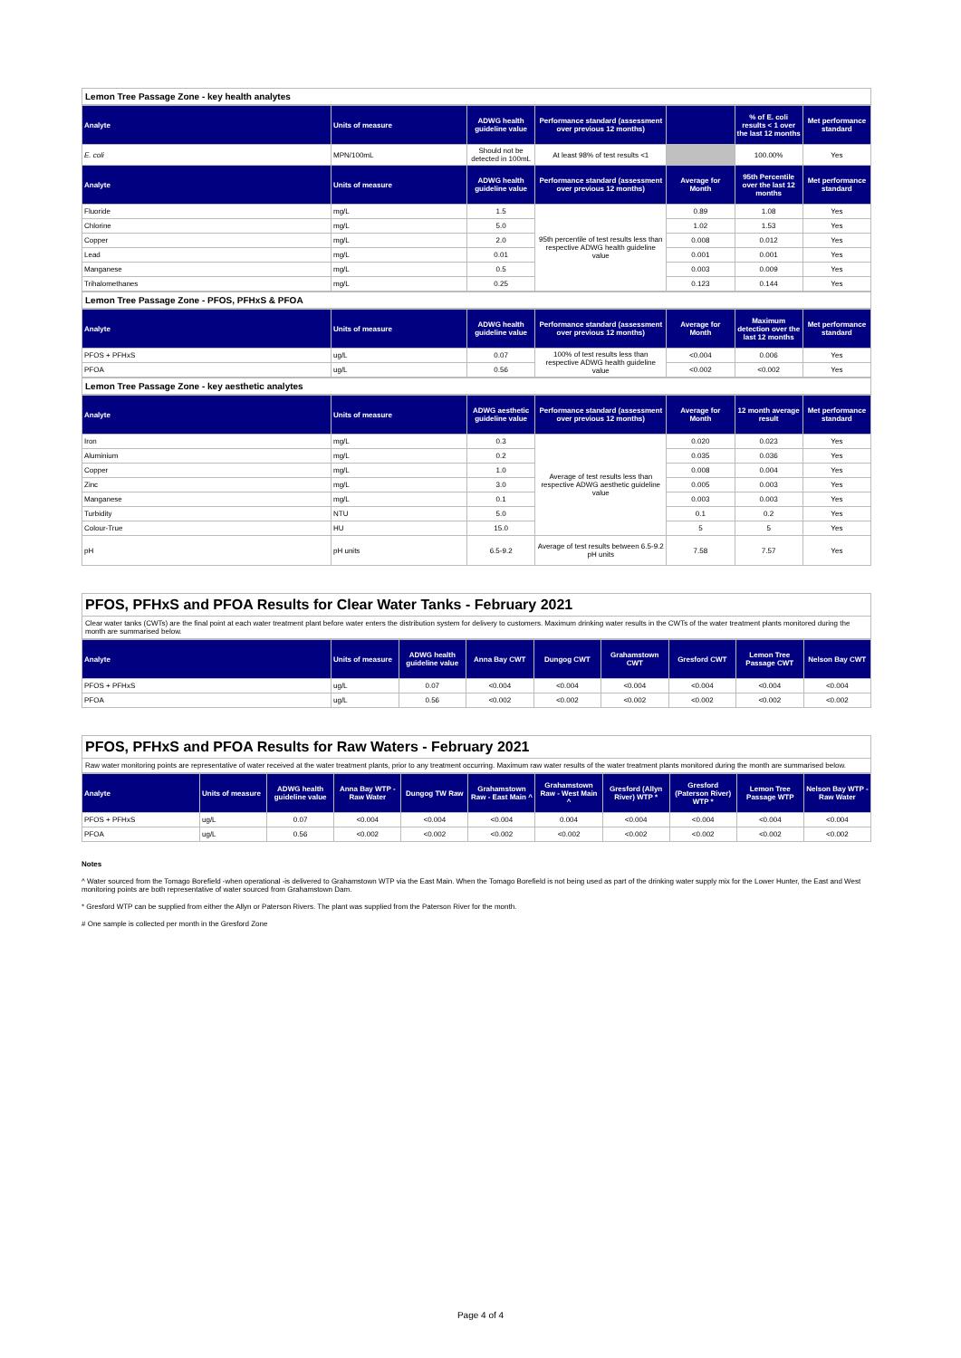Lemon Tree Passage Zone - key health analytes
| Analyte | Units of measure | ADWG health guideline value | Performance standard (assessment over previous 12 months) | | % of E. coli results < 1 over the last 12 months | Met performance standard |
| --- | --- | --- | --- | --- | --- | --- |
| E. coli | MPN/100mL | Should not be detected in 100mL | At least 98% of test results <1 | | 100.00% | Yes |
| Analyte | Units of measure | ADWG health guideline value | Performance standard (assessment over previous 12 months) | Average for Month | 95th Percentile over the last 12 months | Met performance standard |
| Fluoride | mg/L | 1.5 | 95th percentile of test results less than respective ADWG health guideline value | 0.89 | 1.08 | Yes |
| Chlorine | mg/L | 5.0 | | 1.02 | 1.53 | Yes |
| Copper | mg/L | 2.0 | | 0.008 | 0.012 | Yes |
| Lead | mg/L | 0.01 | | 0.001 | 0.001 | Yes |
| Manganese | mg/L | 0.5 | | 0.003 | 0.009 | Yes |
| Trihalomethanes | mg/L | 0.25 | | 0.123 | 0.144 | Yes |
Lemon Tree Passage Zone - PFOS, PFHxS & PFOA
| Analyte | Units of measure | ADWG health guideline value | Performance standard (assessment over previous 12 months) | Average for Month | Maximum detection over the last 12 months | Met performance standard |
| --- | --- | --- | --- | --- | --- | --- |
| PFOS + PFHxS | ug/L | 0.07 | 100% of test results less than respective ADWG health guideline value | <0.004 | 0.006 | Yes |
| PFOA | ug/L | 0.56 | | <0.002 | <0.002 | Yes |
Lemon Tree Passage Zone - key aesthetic analytes
| Analyte | Units of measure | ADWG aesthetic guideline value | Performance standard (assessment over previous 12 months) | Average for Month | 12 month average result | Met performance standard |
| --- | --- | --- | --- | --- | --- | --- |
| Iron | mg/L | 0.3 | Average of test results less than respective ADWG aesthetic guideline value | 0.020 | 0.023 | Yes |
| Aluminium | mg/L | 0.2 | | 0.035 | 0.036 | Yes |
| Copper | mg/L | 1.0 | | 0.008 | 0.004 | Yes |
| Zinc | mg/L | 3.0 | | 0.005 | 0.003 | Yes |
| Manganese | mg/L | 0.1 | | 0.003 | 0.003 | Yes |
| Turbidity | NTU | 5.0 | | 0.1 | 0.2 | Yes |
| Colour-True | HU | 15.0 | | 5 | 5 | Yes |
| pH | pH units | 6.5-9.2 | Average of test results between 6.5-9.2 pH units | 7.58 | 7.57 | Yes |
PFOS, PFHxS and PFOA Results for Clear Water Tanks - February 2021
Clear water tanks (CWTs) are the final point at each water treatment plant before water enters the distribution system for delivery to customers. Maximum drinking water results in the CWTs of the water treatment plants monitored during the month are summarised below.
| Analyte | Units of measure | ADWG health guideline value | Anna Bay CWT | Dungog CWT | Grahamstown CWT | Gresford CWT | Lemon Tree Passage CWT | Nelson Bay CWT |
| --- | --- | --- | --- | --- | --- | --- | --- | --- |
| PFOS + PFHxS | ug/L | 0.07 | <0.004 | <0.004 | <0.004 | <0.004 | <0.004 | <0.004 |
| PFOA | ug/L | 0.56 | <0.002 | <0.002 | <0.002 | <0.002 | <0.002 | <0.002 |
PFOS, PFHxS and PFOA Results for Raw Waters - February 2021
Raw water monitoring points are representative of water received at the water treatment plants, prior to any treatment occurring. Maximum raw water results of the water treatment plants monitored during the month are summarised below.
| Analyte | Units of measure | ADWG health guideline value | Anna Bay WTP - Raw Water | Dungog TW Raw | Grahamstown Raw - East Main ^ | Grahamstown Raw - West Main ^ | Gresford (Allyn River) WTP * | Gresford (Paterson River) WTP * | Lemon Tree Passage WTP | Nelson Bay WTP - Raw Water |
| --- | --- | --- | --- | --- | --- | --- | --- | --- | --- | --- |
| PFOS + PFHxS | ug/L | 0.07 | <0.004 | <0.004 | <0.004 | 0.004 | <0.004 | <0.004 | <0.004 | <0.004 |
| PFOA | ug/L | 0.56 | <0.002 | <0.002 | <0.002 | <0.002 | <0.002 | <0.002 | <0.002 | <0.002 |
Notes
^ Water sourced from the Tomago Borefield -when operational -is delivered to Grahamstown WTP via the East Main. When the Tomago Borefield is not being used as part of the drinking water supply mix for the Lower Hunter, the East and West monitoring points are both representative of water sourced from Grahamstown Dam.
* Gresford WTP can be supplied from either the Allyn or Paterson Rivers. The plant was supplied from the Paterson River for the month.
# One sample is collected per month in the Gresford Zone
Page 4 of 4